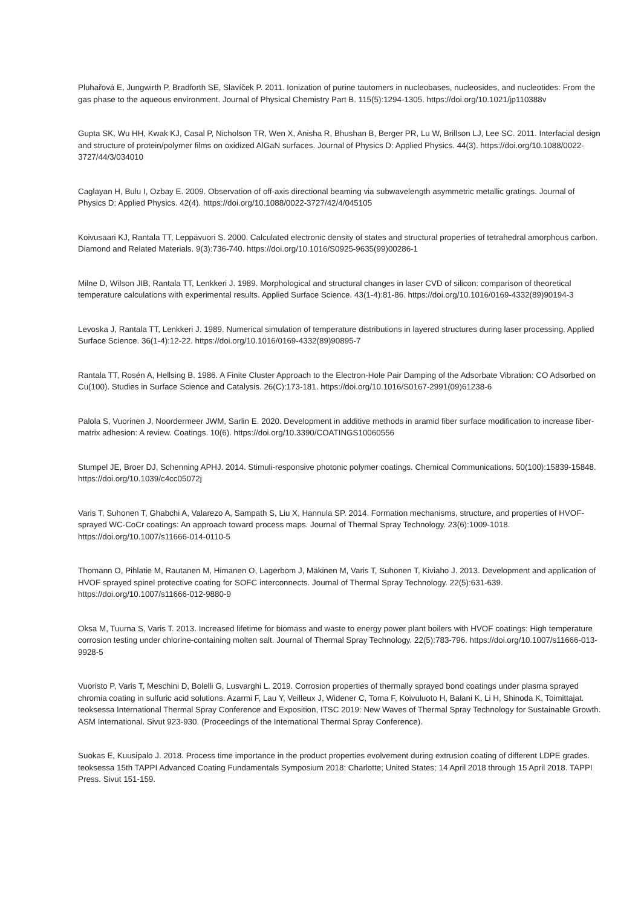Pluhařová E, Jungwirth P, Bradforth SE, Slavíček P. 2011. Ionization of purine tautomers in nucleobases, nucleosides, and nucleotides: From the gas phase to the aqueous environment. Journal of Physical Chemistry Part B. 115(5):1294-1305. https://doi.org/10.1021/jp110388v
Gupta SK, Wu HH, Kwak KJ, Casal P, Nicholson TR, Wen X, Anisha R, Bhushan B, Berger PR, Lu W, Brillson LJ, Lee SC. 2011. Interfacial design and structure of protein/polymer films on oxidized AlGaN surfaces. Journal of Physics D: Applied Physics. 44(3). https://doi.org/10.1088/0022-3727/44/3/034010
Caglayan H, Bulu I, Ozbay E. 2009. Observation of off-axis directional beaming via subwavelength asymmetric metallic gratings. Journal of Physics D: Applied Physics. 42(4). https://doi.org/10.1088/0022-3727/42/4/045105
Koivusaari KJ, Rantala TT, Leppävuori S. 2000. Calculated electronic density of states and structural properties of tetrahedral amorphous carbon. Diamond and Related Materials. 9(3):736-740. https://doi.org/10.1016/S0925-9635(99)00286-1
Milne D, Wilson JIB, Rantala TT, Lenkkeri J. 1989. Morphological and structural changes in laser CVD of silicon: comparison of theoretical temperature calculations with experimental results. Applied Surface Science. 43(1-4):81-86. https://doi.org/10.1016/0169-4332(89)90194-3
Levoska J, Rantala TT, Lenkkeri J. 1989. Numerical simulation of temperature distributions in layered structures during laser processing. Applied Surface Science. 36(1-4):12-22. https://doi.org/10.1016/0169-4332(89)90895-7
Rantala TT, Rosén A, Hellsing B. 1986. A Finite Cluster Approach to the Electron-Hole Pair Damping of the Adsorbate Vibration: CO Adsorbed on Cu(100). Studies in Surface Science and Catalysis. 26(C):173-181. https://doi.org/10.1016/S0167-2991(09)61238-6
Palola S, Vuorinen J, Noordermeer JWM, Sarlin E. 2020. Development in additive methods in aramid fiber surface modification to increase fiber-matrix adhesion: A review. Coatings. 10(6). https://doi.org/10.3390/COATINGS10060556
Stumpel JE, Broer DJ, Schenning APHJ. 2014. Stimuli-responsive photonic polymer coatings. Chemical Communications. 50(100):15839-15848. https://doi.org/10.1039/c4cc05072j
Varis T, Suhonen T, Ghabchi A, Valarezo A, Sampath S, Liu X, Hannula SP. 2014. Formation mechanisms, structure, and properties of HVOF-sprayed WC-CoCr coatings: An approach toward process maps. Journal of Thermal Spray Technology. 23(6):1009-1018. https://doi.org/10.1007/s11666-014-0110-5
Thomann O, Pihlatie M, Rautanen M, Himanen O, Lagerbom J, Mäkinen M, Varis T, Suhonen T, Kiviaho J. 2013. Development and application of HVOF sprayed spinel protective coating for SOFC interconnects. Journal of Thermal Spray Technology. 22(5):631-639. https://doi.org/10.1007/s11666-012-9880-9
Oksa M, Tuurna S, Varis T. 2013. Increased lifetime for biomass and waste to energy power plant boilers with HVOF coatings: High temperature corrosion testing under chlorine-containing molten salt. Journal of Thermal Spray Technology. 22(5):783-796. https://doi.org/10.1007/s11666-013-9928-5
Vuoristo P, Varis T, Meschini D, Bolelli G, Lusvarghi L. 2019. Corrosion properties of thermally sprayed bond coatings under plasma sprayed chromia coating in sulfuric acid solutions. Azarmi F, Lau Y, Veilleux J, Widener C, Toma F, Koivuluoto H, Balani K, Li H, Shinoda K, Toimittajat. teoksessa International Thermal Spray Conference and Exposition, ITSC 2019: New Waves of Thermal Spray Technology for Sustainable Growth. ASM International. Sivut 923-930. (Proceedings of the International Thermal Spray Conference).
Suokas E, Kuusipalo J. 2018. Process time importance in the product properties evolvement during extrusion coating of different LDPE grades. teoksessa 15th TAPPI Advanced Coating Fundamentals Symposium 2018: Charlotte; United States; 14 April 2018 through 15 April 2018. TAPPI Press. Sivut 151-159.